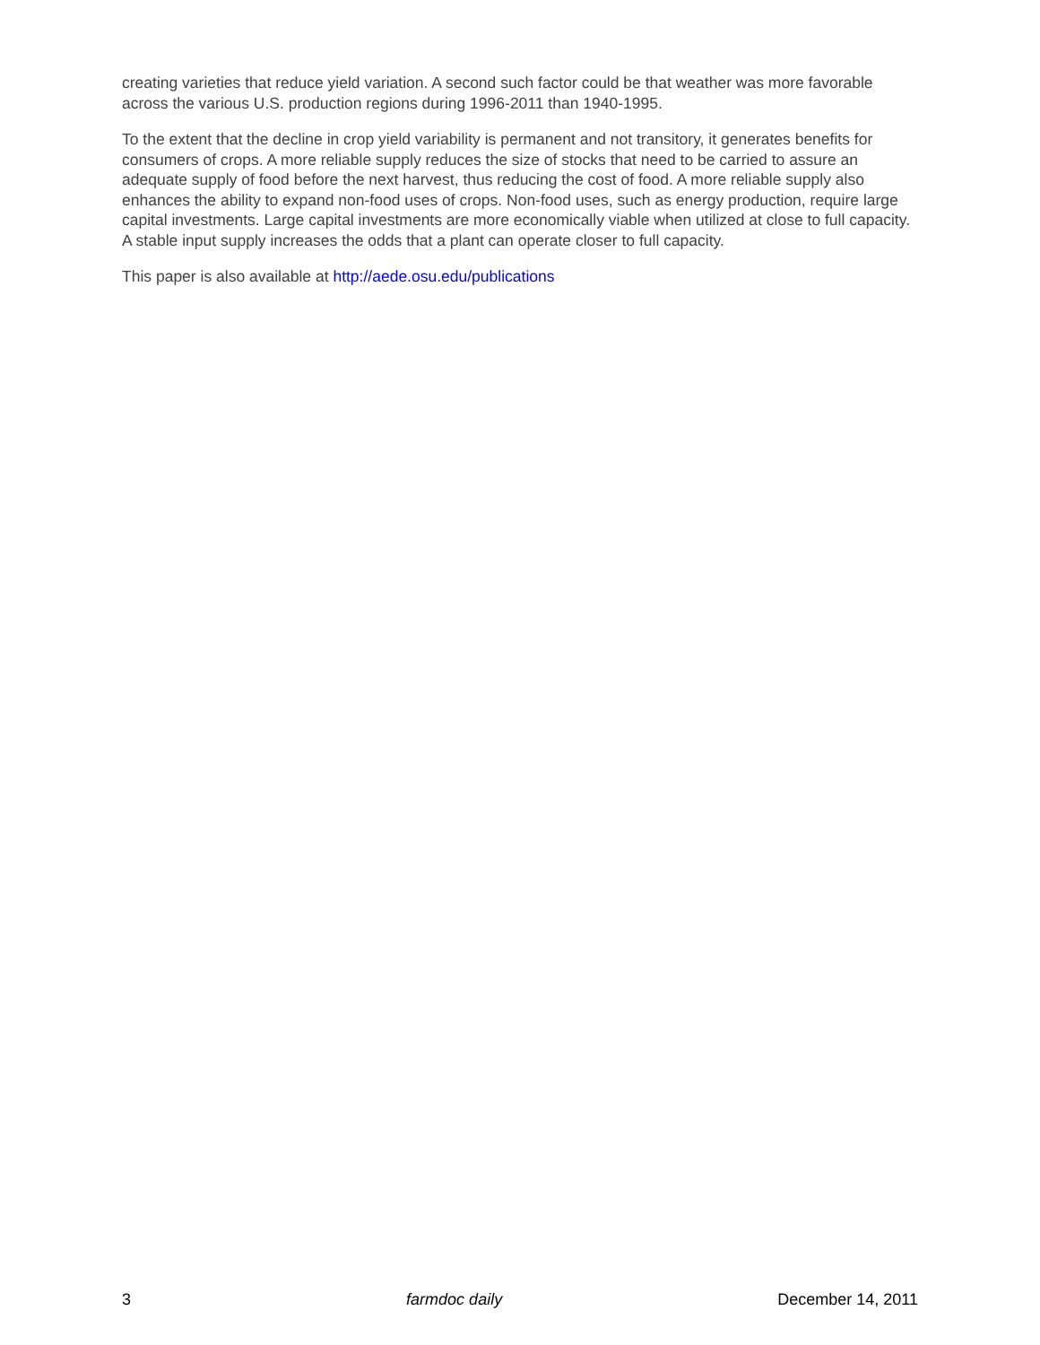creating varieties that reduce yield variation. A second such factor could be that weather was more favorable across the various U.S. production regions during 1996-2011 than 1940-1995.
To the extent that the decline in crop yield variability is permanent and not transitory, it generates benefits for consumers of crops. A more reliable supply reduces the size of stocks that need to be carried to assure an adequate supply of food before the next harvest, thus reducing the cost of food. A more reliable supply also enhances the ability to expand non-food uses of crops. Non-food uses, such as energy production, require large capital investments. Large capital investments are more economically viable when utilized at close to full capacity. A stable input supply increases the odds that a plant can operate closer to full capacity.
This paper is also available at http://aede.osu.edu/publications
3 farmdoc daily December 14, 2011